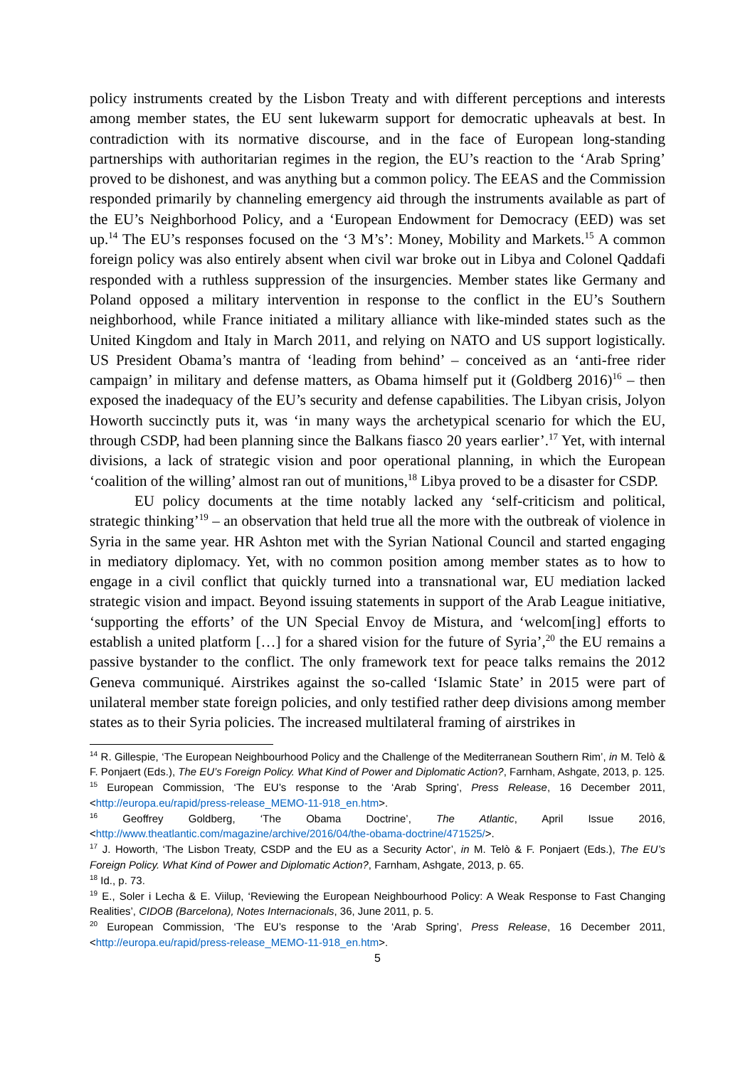policy instruments created by the Lisbon Treaty and with different perceptions and interests among member states, the EU sent lukewarm support for democratic upheavals at best. In contradiction with its normative discourse, and in the face of European long-standing partnerships with authoritarian regimes in the region, the EU’s reaction to the ‘Arab Spring’ proved to be dishonest, and was anything but a common policy. The EEAS and the Commission responded primarily by channeling emergency aid through the instruments available as part of the EU’s Neighborhood Policy, and a ‘European Endowment for Democracy (EED) was set up.<sup>14</sup> The EU’s responses focused on the ‘3 M’s’: Money, Mobility and Markets.<sup>15</sup> A common foreign policy was also entirely absent when civil war broke out in Libya and Colonel Qaddafi responded with a ruthless suppression of the insurgencies. Member states like Germany and Poland opposed a military intervention in response to the conflict in the EU’s Southern neighborhood, while France initiated a military alliance with like-minded states such as the United Kingdom and Italy in March 2011, and relying on NATO and US support logistically. US President Obama’s mantra of ‘leading from behind’ – conceived as an ‘anti-free rider campaign’ in military and defense matters, as Obama himself put it (Goldberg 2016)<sup>16</sup> – then exposed the inadequacy of the EU’s security and defense capabilities. The Libyan crisis, Jolyon Howorth succinctly puts it, was ‘in many ways the archetypical scenario for which the EU, through CSDP, had been planning since the Balkans fiasco 20 years earlier’.<sup>17</sup> Yet, with internal divisions, a lack of strategic vision and poor operational planning, in which the European ‘coalition of the willing’ almost ran out of munitions,<sup>18</sup> Libya proved to be a disaster for CSDP.
EU policy documents at the time notably lacked any ‘self-criticism and political, strategic thinking’<sup>19</sup> – an observation that held true all the more with the outbreak of violence in Syria in the same year. HR Ashton met with the Syrian National Council and started engaging in mediatory diplomacy. Yet, with no common position among member states as to how to engage in a civil conflict that quickly turned into a transnational war, EU mediation lacked strategic vision and impact. Beyond issuing statements in support of the Arab League initiative, ‘supporting the efforts’ of the UN Special Envoy de Mistura, and ‘welcom[ing] efforts to establish a united platform […] for a shared vision for the future of Syria’,<sup>20</sup> the EU remains a passive bystander to the conflict. The only framework text for peace talks remains the 2012 Geneva communiqué. Airstrikes against the so-called ‘Islamic State’ in 2015 were part of unilateral member state foreign policies, and only testified rather deep divisions among member states as to their Syria policies. The increased multilateral framing of airstrikes in
<sup>14</sup> R. Gillespie, ‘The European Neighbourhood Policy and the Challenge of the Mediterranean Southern Rim’, in M. Telò & F. Ponjaert (Eds.), The EU’s Foreign Policy. What Kind of Power and Diplomatic Action?, Farnham, Ashgate, 2013, p. 125.
<sup>15</sup> European Commission, ‘The EU’s response to the ‘Arab Spring’, Press Release, 16 December 2011, <http://europa.eu/rapid/press-release_MEMO-11-918_en.htm>.
<sup>16</sup> Geoffrey Goldberg, ‘The Obama Doctrine’, The Atlantic, April Issue 2016, <http://www.theatlantic.com/magazine/archive/2016/04/the-obama-doctrine/471525/>.
<sup>17</sup> J. Howorth, ‘The Lisbon Treaty, CSDP and the EU as a Security Actor’, in M. Telò & F. Ponjaert (Eds.), The EU’s Foreign Policy. What Kind of Power and Diplomatic Action?, Farnham, Ashgate, 2013, p. 65.
<sup>18</sup> Id., p. 73.
<sup>19</sup> E., Soler i Lecha & E. Viilup, ‘Reviewing the European Neighbourhood Policy: A Weak Response to Fast Changing Realities’, CIDOB (Barcelona), Notes Internacionals, 36, June 2011, p. 5.
<sup>20</sup> European Commission, ‘The EU’s response to the ‘Arab Spring’, Press Release, 16 December 2011, <http://europa.eu/rapid/press-release_MEMO-11-918_en.htm>.
5